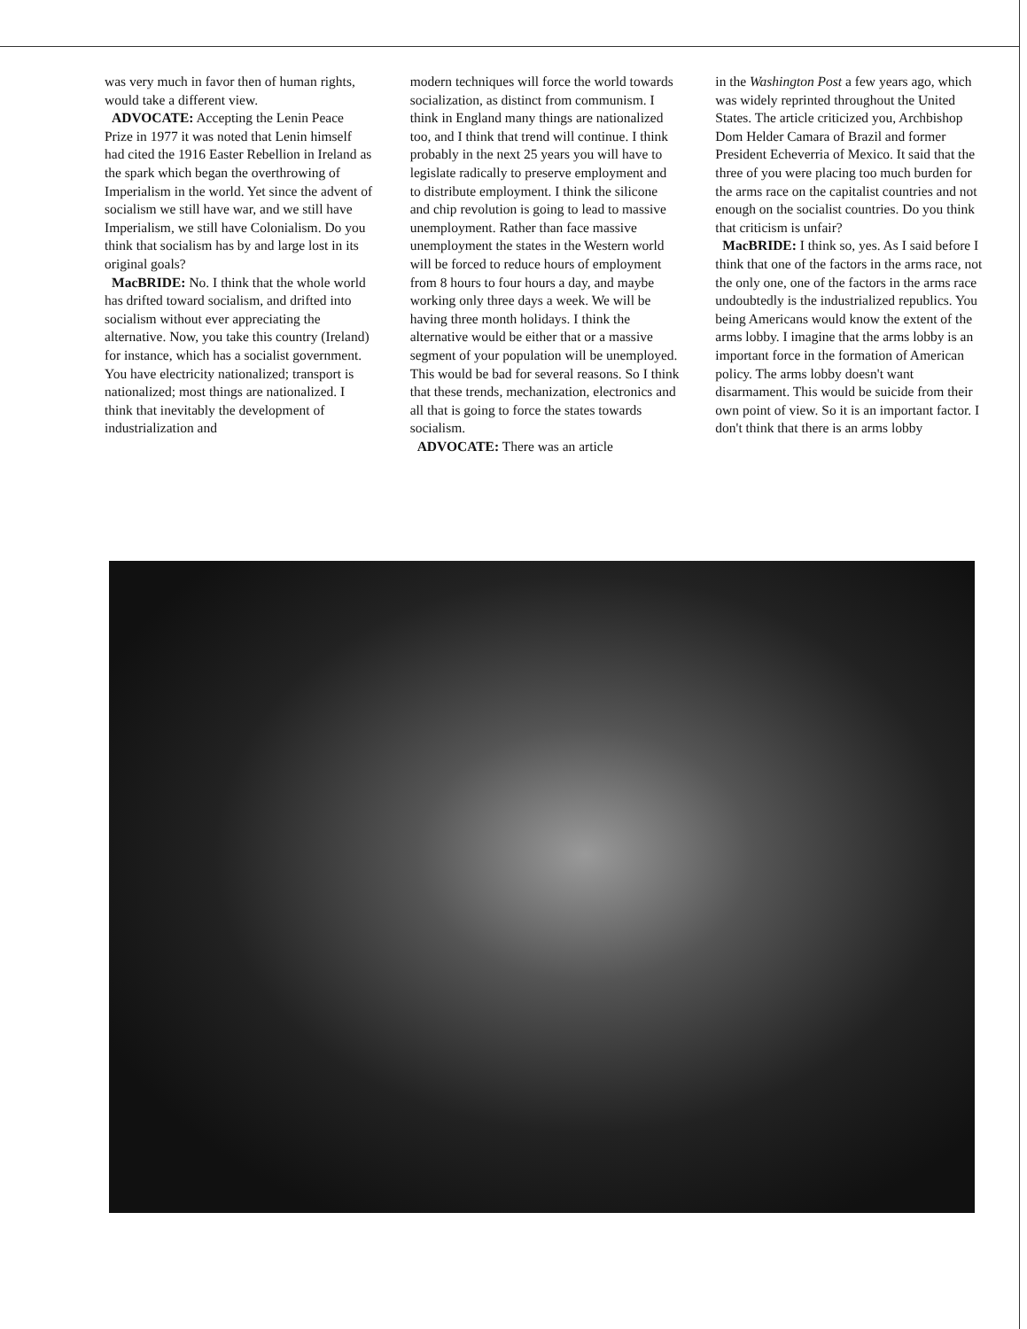was very much in favor then of human rights, would take a different view.
ADVOCATE: Accepting the Lenin Peace Prize in 1977 it was noted that Lenin himself had cited the 1916 Easter Rebellion in Ireland as the spark which began the overthrowing of Imperialism in the world. Yet since the advent of socialism we still have war, and we still have Imperialism, we still have Colonialism. Do you think that socialism has by and large lost in its original goals?
MacBRIDE: No. I think that the whole world has drifted toward socialism, and drifted into socialism without ever appreciating the alternative. Now, you take this country (Ireland) for instance, which has a socialist government. You have electricity nationalized; transport is nationalized; most things are nationalized. I think that inevitably the development of industrialization and
modern techniques will force the world towards socialization, as distinct from communism. I think in England many things are nationalized too, and I think that trend will continue. I think probably in the next 25 years you will have to legislate radically to preserve employment and to distribute employment. I think the silicone and chip revolution is going to lead to massive unemployment. Rather than face massive unemployment the states in the Western world will be forced to reduce hours of employment from 8 hours to four hours a day, and maybe working only three days a week. We will be having three month holidays. I think the alternative would be either that or a massive segment of your population will be unemployed. This would be bad for several reasons. So I think that these trends, mechanization, electronics and all that is going to force the states towards socialism.
ADVOCATE: There was an article
in the Washington Post a few years ago, which was widely reprinted throughout the United States. The article criticized you, Archbishop Dom Helder Camara of Brazil and former President Echeverria of Mexico. It said that the three of you were placing too much burden for the arms race on the capitalist countries and not enough on the socialist countries. Do you think that criticism is unfair?
MacBRIDE: I think so, yes. As I said before I think that one of the factors in the arms race, not the only one, one of the factors in the arms race undoubtedly is the industrialized republics. You being Americans would know the extent of the arms lobby. I imagine that the arms lobby is an important force in the formation of American policy. The arms lobby doesn't want disarmament. This would be suicide from their own point of view. So it is an important factor. I don't think that there is an arms lobby